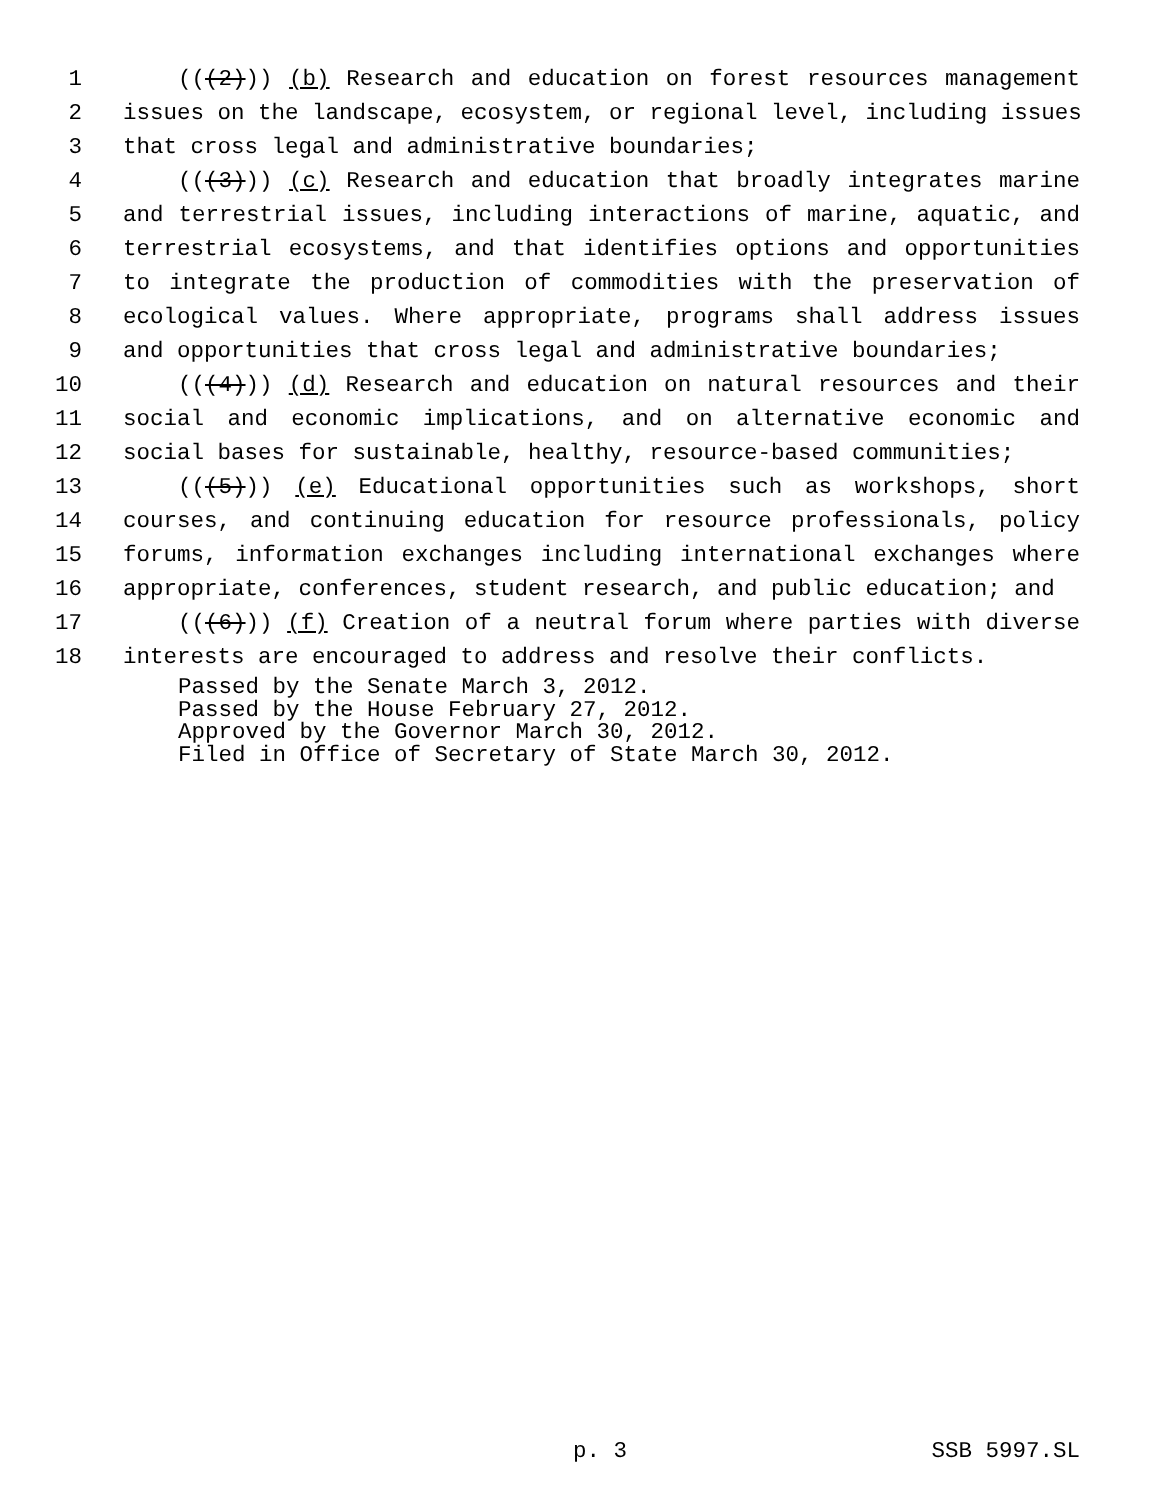1 (((2))) (b) Research and education on forest resources management
2 issues on the landscape, ecosystem, or regional level, including issues
3 that cross legal and administrative boundaries;
4 (((3))) (c) Research and education that broadly integrates marine
5 and terrestrial issues, including interactions of marine, aquatic, and
6 terrestrial ecosystems, and that identifies options and opportunities
7 to integrate the production of commodities with the preservation of
8 ecological values. Where appropriate, programs shall address issues
9 and opportunities that cross legal and administrative boundaries;
10 (((4))) (d) Research and education on natural resources and their
11 social and economic implications, and on alternative economic and
12 social bases for sustainable, healthy, resource-based communities;
13 (((5))) (e) Educational opportunities such as workshops, short
14 courses, and continuing education for resource professionals, policy
15 forums, information exchanges including international exchanges where
16 appropriate, conferences, student research, and public education; and
17 (((6))) (f) Creation of a neutral forum where parties with diverse
18 interests are encouraged to address and resolve their conflicts.
Passed by the Senate March 3, 2012.
Passed by the House February 27, 2012.
Approved by the Governor March 30, 2012.
Filed in Office of Secretary of State March 30, 2012.
p. 3 SSB 5997.SL